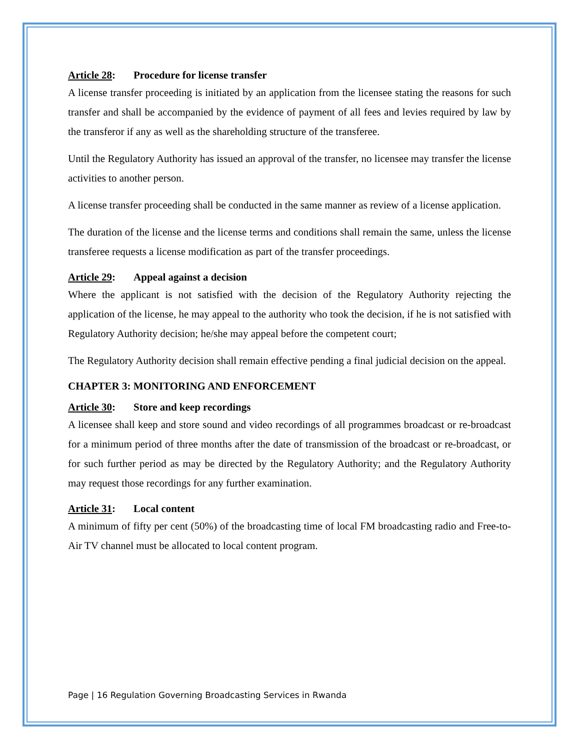Article 28: Procedure for license transfer
A license transfer proceeding is initiated by an application from the licensee stating the reasons for such transfer and shall be accompanied by the evidence of payment of all fees and levies required by law by the transferor if any as well as the shareholding structure of the transferee.
Until the Regulatory Authority has issued an approval of the transfer, no licensee may transfer the license activities to another person.
A license transfer proceeding shall be conducted in the same manner as review of a license application.
The duration of the license and the license terms and conditions shall remain the same, unless the license transferee requests a license modification as part of the transfer proceedings.
Article 29: Appeal against a decision
Where the applicant is not satisfied with the decision of the Regulatory Authority rejecting the application of the license, he may appeal to the authority who took the decision, if he is not satisfied with Regulatory Authority decision; he/she may appeal before the competent court;
The Regulatory Authority decision shall remain effective pending a final judicial decision on the appeal.
CHAPTER 3: MONITORING AND ENFORCEMENT
Article 30: Store and keep recordings
A licensee shall keep and store sound and video recordings of all programmes broadcast or re-broadcast for a minimum period of three months after the date of transmission of the broadcast or re-broadcast, or for such further period as may be directed by the Regulatory Authority; and the Regulatory Authority may request those recordings for any further examination.
Article 31: Local content
A minimum of fifty per cent (50%) of the broadcasting time of local FM broadcasting radio and Free-to-Air TV channel must be allocated to local content program.
Page | 16 Regulation Governing Broadcasting Services in Rwanda